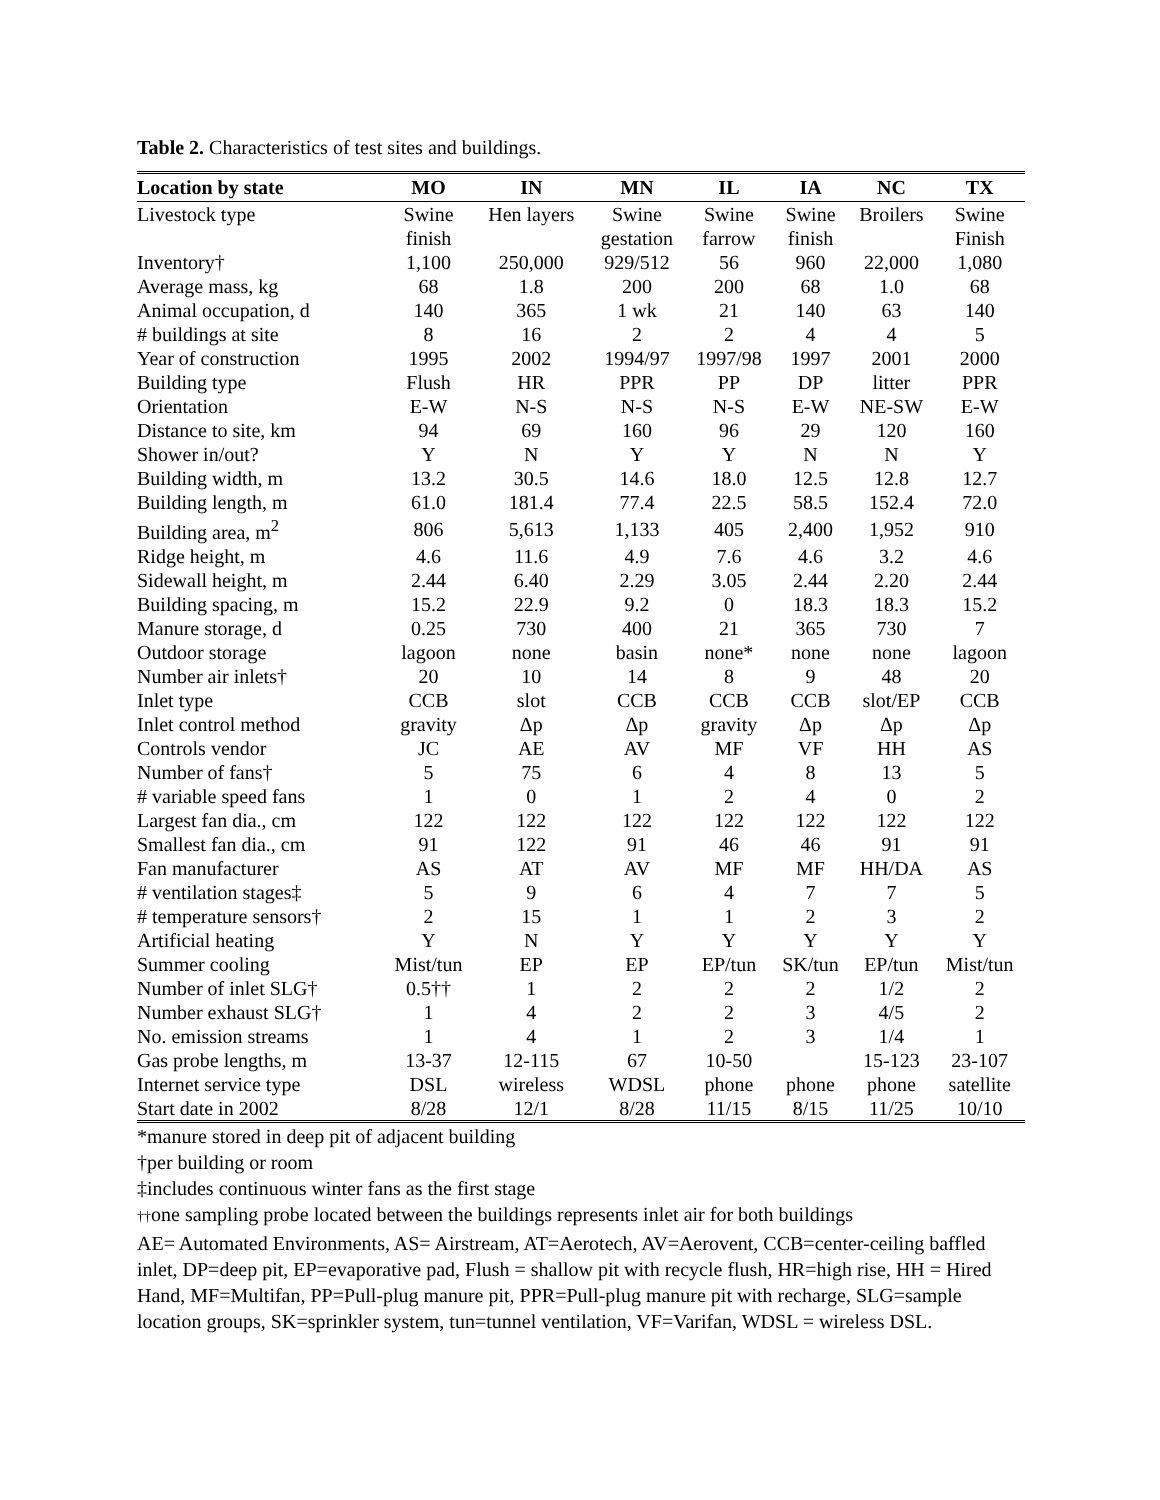Table 2. Characteristics of test sites and buildings.
| Location by state | MO | IN | MN | IL | IA | NC | TX |
| --- | --- | --- | --- | --- | --- | --- | --- |
| Livestock type | Swine | Hen layers | Swine | Swine | Swine | Broilers | Swine |
| | finish | | gestation | farrow | finish | | Finish |
| Inventory† | 1,100 | 250,000 | 929/512 | 56 | 960 | 22,000 | 1,080 |
| Average mass, kg | 68 | 1.8 | 200 | 200 | 68 | 1.0 | 68 |
| Animal occupation, d | 140 | 365 | 1 wk | 21 | 140 | 63 | 140 |
| # buildings at site | 8 | 16 | 2 | 2 | 4 | 4 | 5 |
| Year of construction | 1995 | 2002 | 1994/97 | 1997/98 | 1997 | 2001 | 2000 |
| Building type | Flush | HR | PPR | PP | DP | litter | PPR |
| Orientation | E-W | N-S | N-S | N-S | E-W | NE-SW | E-W |
| Distance to site, km | 94 | 69 | 160 | 96 | 29 | 120 | 160 |
| Shower in/out? | Y | N | Y | Y | N | N | Y |
| Building width, m | 13.2 | 30.5 | 14.6 | 18.0 | 12.5 | 12.8 | 12.7 |
| Building length, m | 61.0 | 181.4 | 77.4 | 22.5 | 58.5 | 152.4 | 72.0 |
| Building area, m<sup>2</sup> | 806 | 5,613 | 1,133 | 405 | 2,400 | 1,952 | 910 |
| Ridge height, m | 4.6 | 11.6 | 4.9 | 7.6 | 4.6 | 3.2 | 4.6 |
| Sidewall height, m | 2.44 | 6.40 | 2.29 | 3.05 | 2.44 | 2.20 | 2.44 |
| Building spacing, m | 15.2 | 22.9 | 9.2 | 0 | 18.3 | 18.3 | 15.2 |
| Manure storage, d | 0.25 | 730 | 400 | 21 | 365 | 730 | 7 |
| Outdoor storage | lagoon | none | basin | none* | none | none | lagoon |
| Number air inlets† | 20 | 10 | 14 | 8 | 9 | 48 | 20 |
| Inlet type | CCB | slot | CCB | CCB | CCB | slot/EP | CCB |
| Inlet control method | gravity | Δp | Δp | gravity | Δp | Δp | Δp |
| Controls vendor | JC | AE | AV | MF | VF | HH | AS |
| Number of fans† | 5 | 75 | 6 | 4 | 8 | 13 | 5 |
| # variable speed fans | 1 | 0 | 1 | 2 | 4 | 0 | 2 |
| Largest fan dia., cm | 122 | 122 | 122 | 122 | 122 | 122 | 122 |
| Smallest fan dia., cm | 91 | 122 | 91 | 46 | 46 | 91 | 91 |
| Fan manufacturer | AS | AT | AV | MF | MF | HH/DA | AS |
| # ventilation stages‡ | 5 | 9 | 6 | 4 | 7 | 7 | 5 |
| # temperature sensors† | 2 | 15 | 1 | 1 | 2 | 3 | 2 |
| Artificial heating | Y | N | Y | Y | Y | Y | Y |
| Summer cooling | Mist/tun | EP | EP | EP/tun | SK/tun | EP/tun | Mist/tun |
| Number of inlet SLG† | 0.5†† | 1 | 2 | 2 | 2 | 1/2 | 2 |
| Number exhaust SLG† | 1 | 4 | 2 | 2 | 3 | 4/5 | 2 |
| No. emission streams | 1 | 4 | 1 | 2 | 3 | 1/4 | 1 |
| Gas probe lengths, m | 13-37 | 12-115 | 67 | 10-50 | | 15-123 | 23-107 |
| Internet service type | DSL | wireless | WDSL | phone | phone | phone | satellite |
| Start date in 2002 | 8/28 | 12/1 | 8/28 | 11/15 | 8/15 | 11/25 | 10/10 |
*manure stored in deep pit of adjacent building
†per building or room
‡includes continuous winter fans as the first stage
††one sampling probe located between the buildings represents inlet air for both buildings
AE= Automated Environments, AS= Airstream, AT=Aerotech, AV=Aerovent, CCB=center-ceiling baffled inlet, DP=deep pit, EP=evaporative pad, Flush = shallow pit with recycle flush, HR=high rise, HH = Hired Hand, MF=Multifan, PP=Pull-plug manure pit, PPR=Pull-plug manure pit with recharge, SLG=sample location groups, SK=sprinkler system, tun=tunnel ventilation, VF=Varifan, WDSL = wireless DSL.